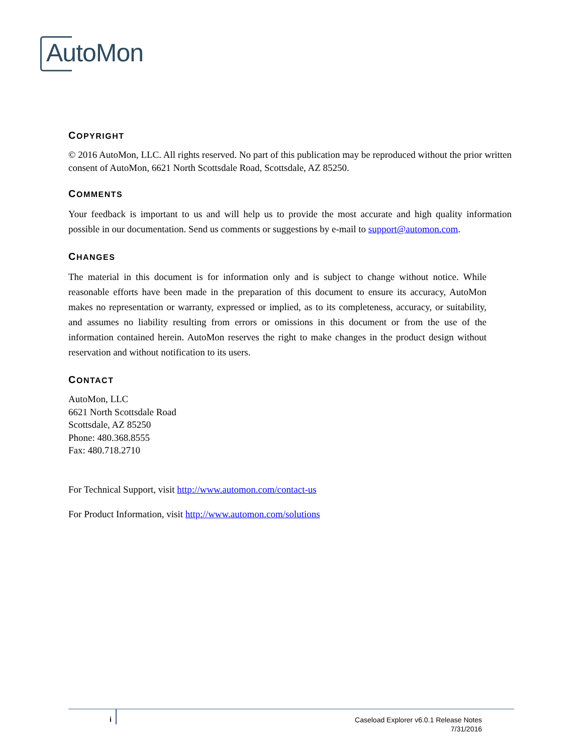AutoMon
COPYRIGHT
© 2016 AutoMon, LLC. All rights reserved. No part of this publication may be reproduced without the prior written consent of AutoMon, 6621 North Scottsdale Road, Scottsdale, AZ 85250.
COMMENTS
Your feedback is important to us and will help us to provide the most accurate and high quality information possible in our documentation. Send us comments or suggestions by e-mail to support@automon.com.
CHANGES
The material in this document is for information only and is subject to change without notice. While reasonable efforts have been made in the preparation of this document to ensure its accuracy, AutoMon makes no representation or warranty, expressed or implied, as to its completeness, accuracy, or suitability, and assumes no liability resulting from errors or omissions in this document or from the use of the information contained herein. AutoMon reserves the right to make changes in the product design without reservation and without notification to its users.
CONTACT
AutoMon, LLC
6621 North Scottsdale Road
Scottsdale, AZ 85250
Phone: 480.368.8555
Fax: 480.718.2710
For Technical Support, visit http://www.automon.com/contact-us
For Product Information, visit http://www.automon.com/solutions
i
Caseload Explorer v6.0.1 Release Notes
7/31/2016